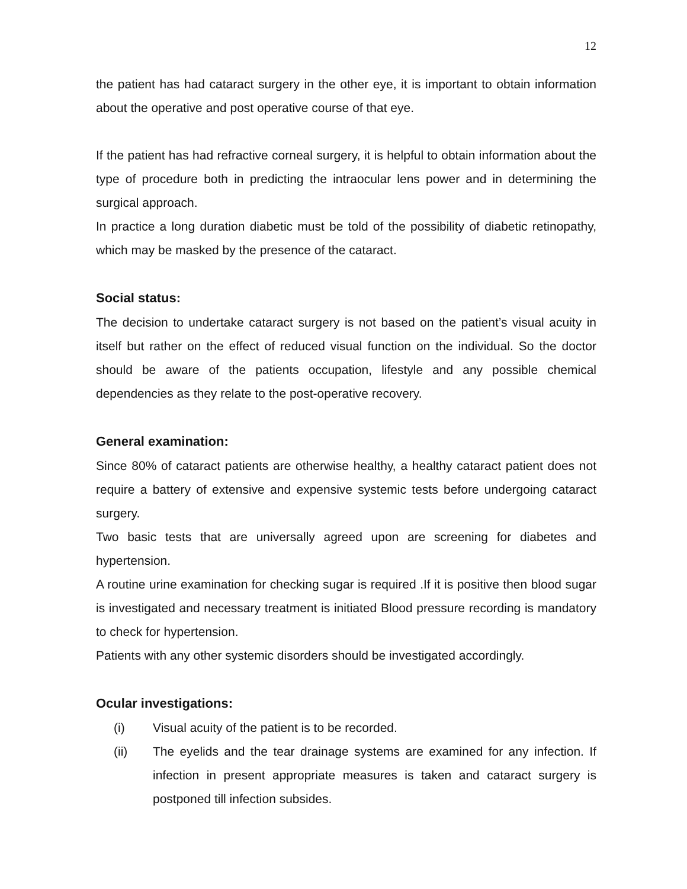12
the patient has had cataract surgery in the other eye, it is important to obtain information about the operative and post operative course of that eye.
If the patient has had refractive corneal surgery, it is helpful to obtain information about the type of procedure both in predicting the intraocular lens power and in determining the surgical approach.
In practice a long duration diabetic must be told of the possibility of diabetic retinopathy, which may be masked by the presence of the cataract.
Social status:
The decision to undertake cataract surgery is not based on the patient’s visual acuity in itself but rather on the effect of reduced visual function on the individual. So the doctor should be aware of the patients occupation, lifestyle and any possible chemical dependencies as they relate to the post-operative recovery.
General examination:
Since 80% of cataract patients are otherwise healthy, a healthy cataract patient does not require a battery of extensive and expensive systemic tests before undergoing cataract surgery.
Two basic tests that are universally agreed upon are screening for diabetes and hypertension.
A routine urine examination for checking sugar is required .If it is positive then blood sugar is investigated and necessary treatment is initiated Blood pressure recording is mandatory to check for hypertension.
Patients with any other systemic disorders should be investigated accordingly.
Ocular investigations:
(i) Visual acuity of the patient is to be recorded.
(ii) The eyelids and the tear drainage systems are examined for any infection. If infection in present appropriate measures is taken and cataract surgery is postponed till infection subsides.